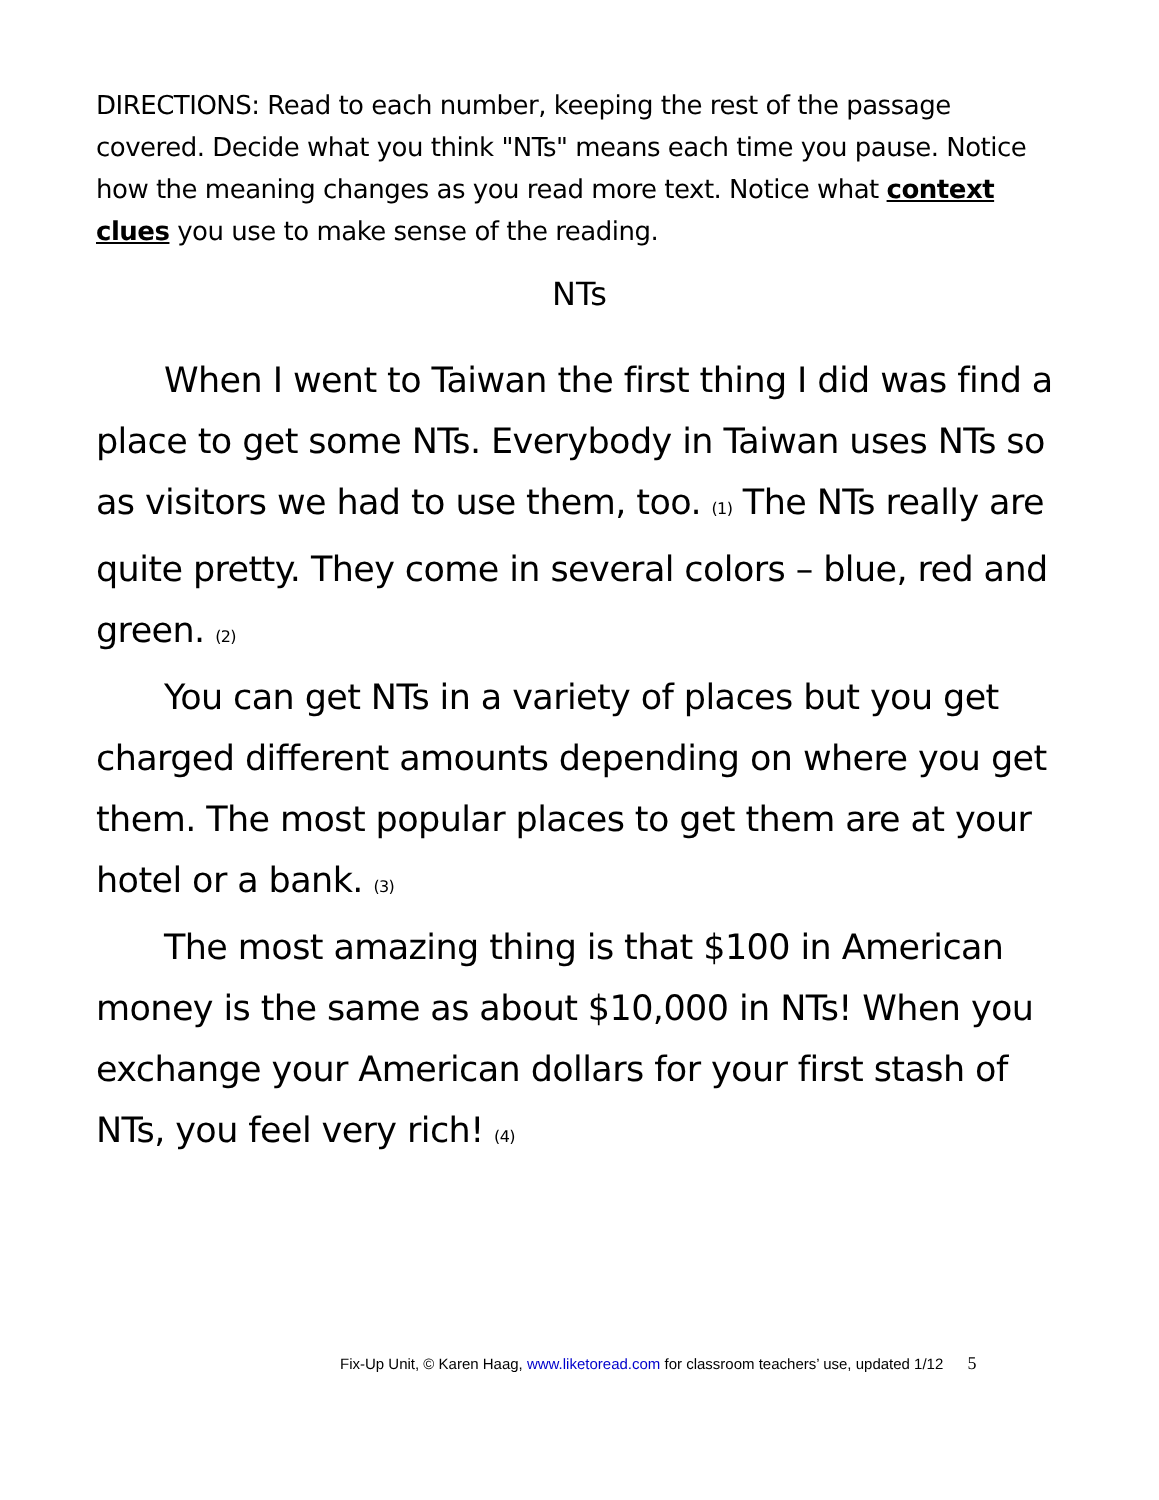DIRECTIONS: Read to each number, keeping the rest of the passage covered. Decide what you think "NTs" means each time you pause. Notice how the meaning changes as you read more text. Notice what context clues you use to make sense of the reading.
NTs
When I went to Taiwan the first thing I did was find a place to get some NTs. Everybody in Taiwan uses NTs so as visitors we had to use them, too. (1) The NTs really are quite pretty. They come in several colors – blue, red and green. (2)
You can get NTs in a variety of places but you get charged different amounts depending on where you get them. The most popular places to get them are at your hotel or a bank. (3)
The most amazing thing is that $100 in American money is the same as about $10,000 in NTs! When you exchange your American dollars for your first stash of NTs, you feel very rich! (4)
Fix-Up Unit, © Karen Haag, www.liketoread.com for classroom teachers’ use, updated 1/12 5